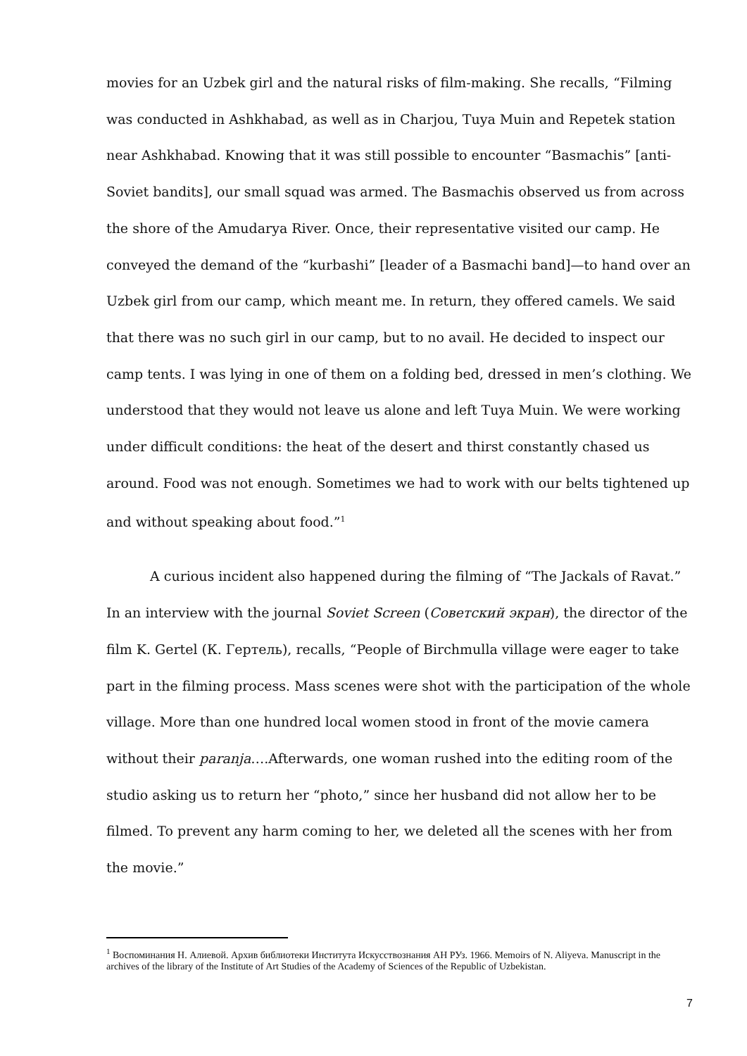movies for an Uzbek girl and the natural risks of film-making. She recalls, “Filming was conducted in Ashkhabad, as well as in Charjou, Tuya Muin and Repetek station near Ashkhabad. Knowing that it was still possible to encounter “Basmachis” [anti-Soviet bandits], our small squad was armed. The Basmachis observed us from across the shore of the Amudarya River. Once, their representative visited our camp. He conveyed the demand of the “kurbashi” [leader of a Basmachi band]—to hand over an Uzbek girl from our camp, which meant me. In return, they offered camels. We said that there was no such girl in our camp, but to no avail. He decided to inspect our camp tents. I was lying in one of them on a folding bed, dressed in men’s clothing. We understood that they would not leave us alone and left Tuya Muin. We were working under difficult conditions: the heat of the desert and thirst constantly chased us around. Food was not enough. Sometimes we had to work with our belts tightened up and without speaking about food.”<sup>1</sup>
A curious incident also happened during the filming of “The Jackals of Ravat.” In an interview with the journal Soviet Screen (Советский экран), the director of the film K. Gertel (К. Гертель), recalls, “People of Birchmulla village were eager to take part in the filming process. Mass scenes were shot with the participation of the whole village. More than one hundred local women stood in front of the movie camera without their paranja….Afterwards, one woman rushed into the editing room of the studio asking us to return her “photo,” since her husband did not allow her to be filmed. To prevent any harm coming to her, we deleted all the scenes with her from the movie.”
<sup>1</sup> Воспоминания Н. Алиевой. Архив библиотеки Института Искусствознания АН РУз. 1966. Memoirs of N. Aliyeva. Manuscript in the archives of the library of the Institute of Art Studies of the Academy of Sciences of the Republic of Uzbekistan.
7